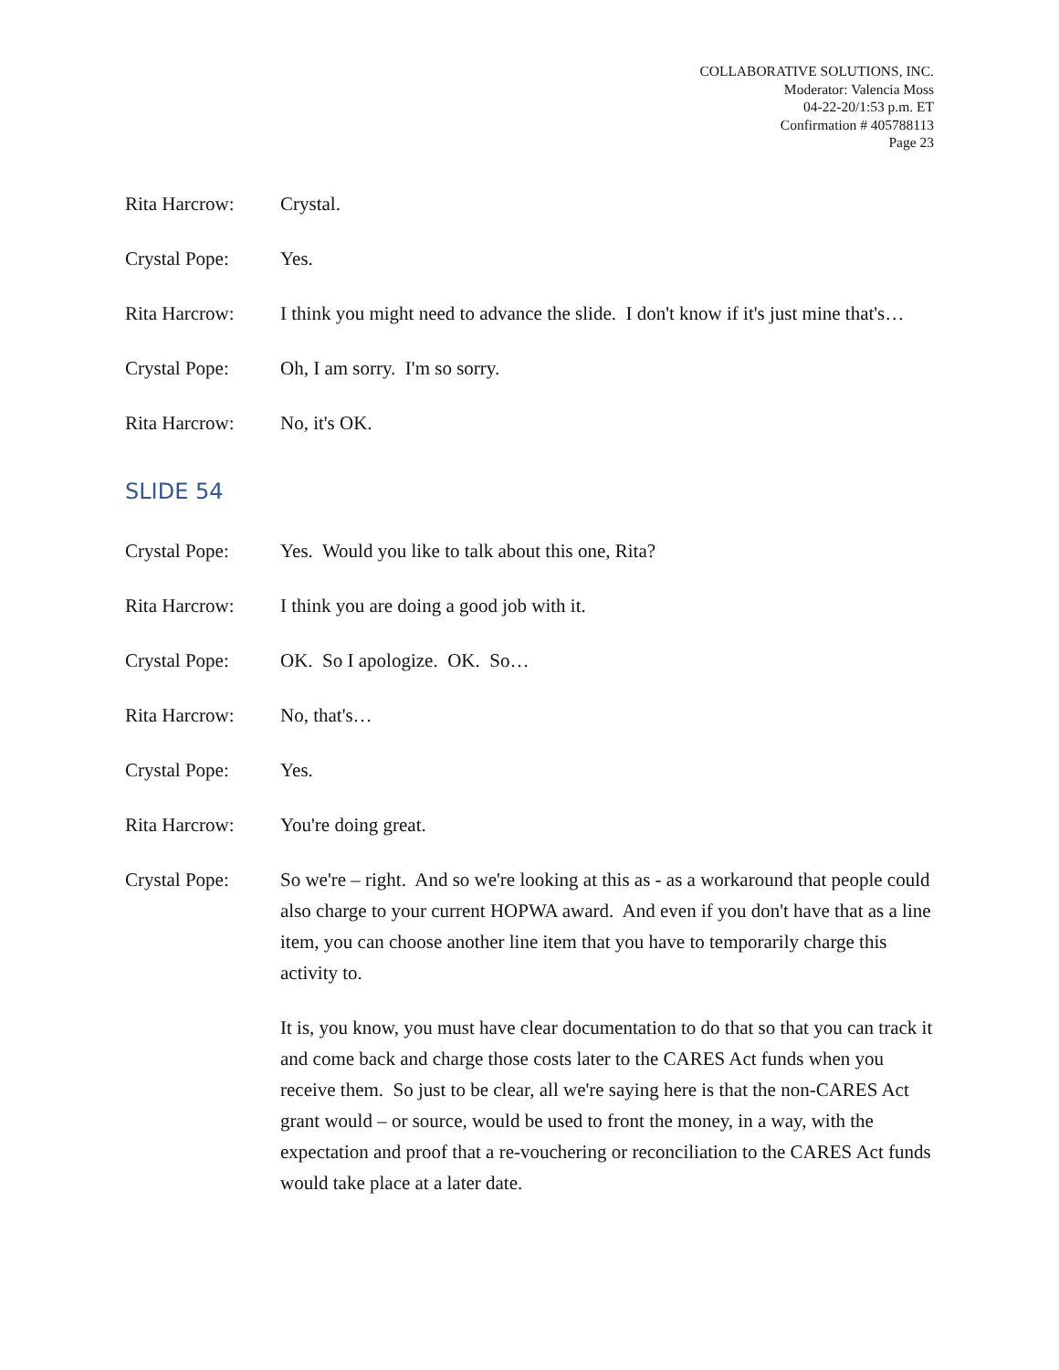COLLABORATIVE SOLUTIONS, INC.
Moderator: Valencia Moss
04-22-20/1:53 p.m. ET
Confirmation # 405788113
Page 23
Rita Harcrow: Crystal.
Crystal Pope: Yes.
Rita Harcrow: I think you might need to advance the slide. I don't know if it's just mine that's…
Crystal Pope: Oh, I am sorry. I'm so sorry.
Rita Harcrow: No, it's OK.
SLIDE 54
Crystal Pope: Yes. Would you like to talk about this one, Rita?
Rita Harcrow: I think you are doing a good job with it.
Crystal Pope: OK. So I apologize. OK. So…
Rita Harcrow: No, that's…
Crystal Pope: Yes.
Rita Harcrow: You're doing great.
Crystal Pope: So we're – right. And so we're looking at this as - as a workaround that people could also charge to your current HOPWA award. And even if you don't have that as a line item, you can choose another line item that you have to temporarily charge this activity to.
It is, you know, you must have clear documentation to do that so that you can track it and come back and charge those costs later to the CARES Act funds when you receive them. So just to be clear, all we're saying here is that the non-CARES Act grant would – or source, would be used to front the money, in a way, with the expectation and proof that a re-vouchering or reconciliation to the CARES Act funds would take place at a later date.